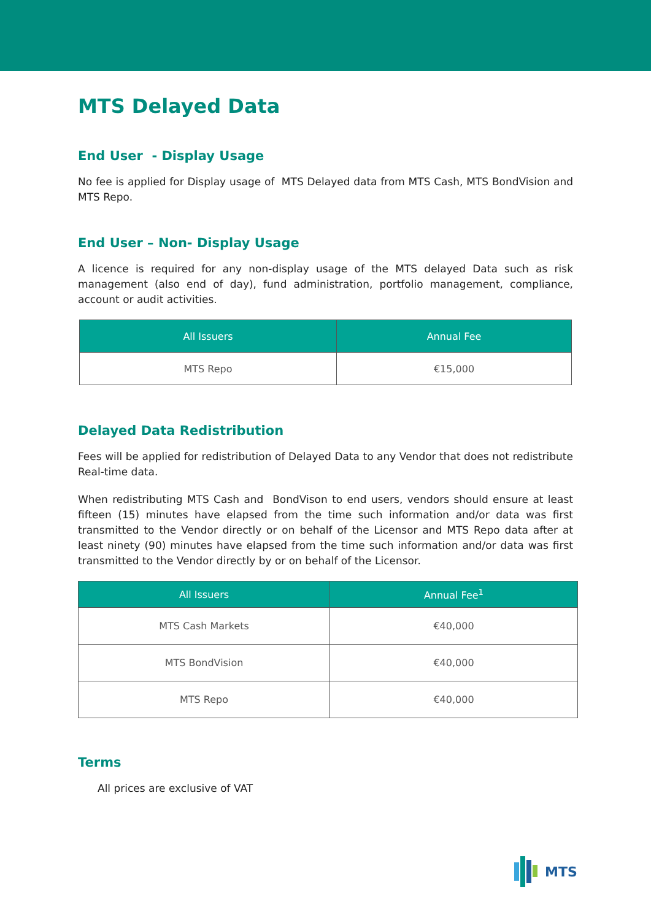MTS Delayed Data
End User - Display Usage
No fee is applied for Display usage of MTS Delayed data from MTS Cash, MTS BondVision and MTS Repo.
End User – Non- Display Usage
A licence is required for any non-display usage of the MTS delayed Data such as risk management (also end of day), fund administration, portfolio management, compliance, account or audit activities.
| All Issuers | Annual Fee |
| --- | --- |
| MTS Repo | €15,000 |
Delayed Data Redistribution
Fees will be applied for redistribution of Delayed Data to any Vendor that does not redistribute Real-time data.
When redistributing MTS Cash and BondVison to end users, vendors should ensure at least fifteen (15) minutes have elapsed from the time such information and/or data was first transmitted to the Vendor directly or on behalf of the Licensor and MTS Repo data after at least ninety (90) minutes have elapsed from the time such information and/or data was first transmitted to the Vendor directly by or on behalf of the Licensor.
| All Issuers | Annual Fee<sup>1</sup> |
| --- | --- |
| MTS Cash Markets | €40,000 |
| MTS BondVision | €40,000 |
| MTS Repo | €40,000 |
Terms
All prices are exclusive of VAT
MTS